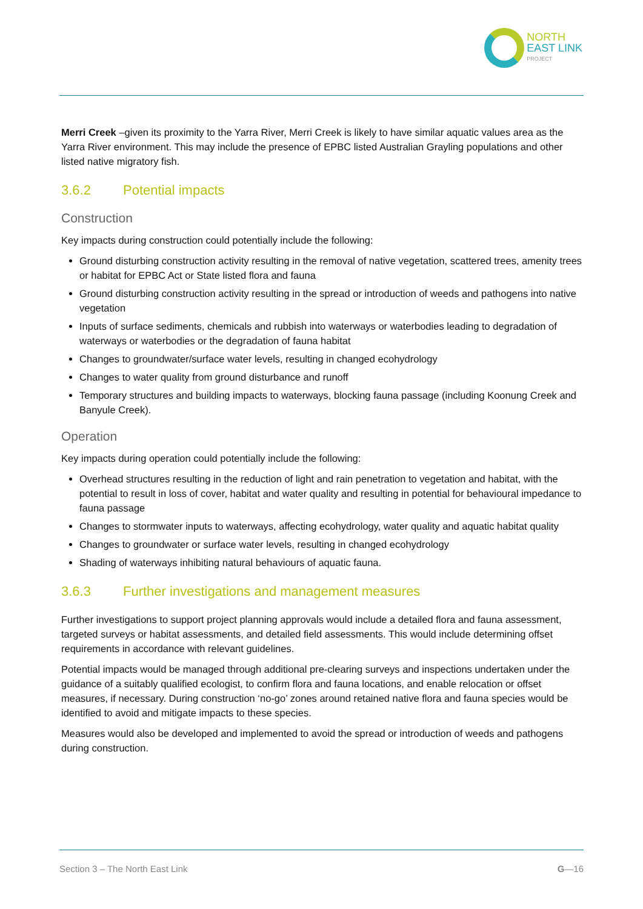NORTH
EAST LINK
PROJECT
Merri Creek –given its proximity to the Yarra River, Merri Creek is likely to have similar aquatic values area as the Yarra River environment. This may include the presence of EPBC listed Australian Grayling populations and other listed native migratory fish.
3.6.2 Potential impacts
Construction
Key impacts during construction could potentially include the following:
Ground disturbing construction activity resulting in the removal of native vegetation, scattered trees, amenity trees or habitat for EPBC Act or State listed flora and fauna
Ground disturbing construction activity resulting in the spread or introduction of weeds and pathogens into native vegetation
Inputs of surface sediments, chemicals and rubbish into waterways or waterbodies leading to degradation of waterways or waterbodies or the degradation of fauna habitat
Changes to groundwater/surface water levels, resulting in changed ecohydrology
Changes to water quality from ground disturbance and runoff
Temporary structures and building impacts to waterways, blocking fauna passage (including Koonung Creek and Banyule Creek).
Operation
Key impacts during operation could potentially include the following:
Overhead structures resulting in the reduction of light and rain penetration to vegetation and habitat, with the potential to result in loss of cover, habitat and water quality and resulting in potential for behavioural impedance to fauna passage
Changes to stormwater inputs to waterways, affecting ecohydrology, water quality and aquatic habitat quality
Changes to groundwater or surface water levels, resulting in changed ecohydrology
Shading of waterways inhibiting natural behaviours of aquatic fauna.
3.6.3 Further investigations and management measures
Further investigations to support project planning approvals would include a detailed flora and fauna assessment, targeted surveys or habitat assessments, and detailed field assessments. This would include determining offset requirements in accordance with relevant guidelines.
Potential impacts would be managed through additional pre-clearing surveys and inspections undertaken under the guidance of a suitably qualified ecologist, to confirm flora and fauna locations, and enable relocation or offset measures, if necessary. During construction ‘no-go’ zones around retained native flora and fauna species would be identified to avoid and mitigate impacts to these species.
Measures would also be developed and implemented to avoid the spread or introduction of weeds and pathogens during construction.
Section 3 – The North East Link G—16